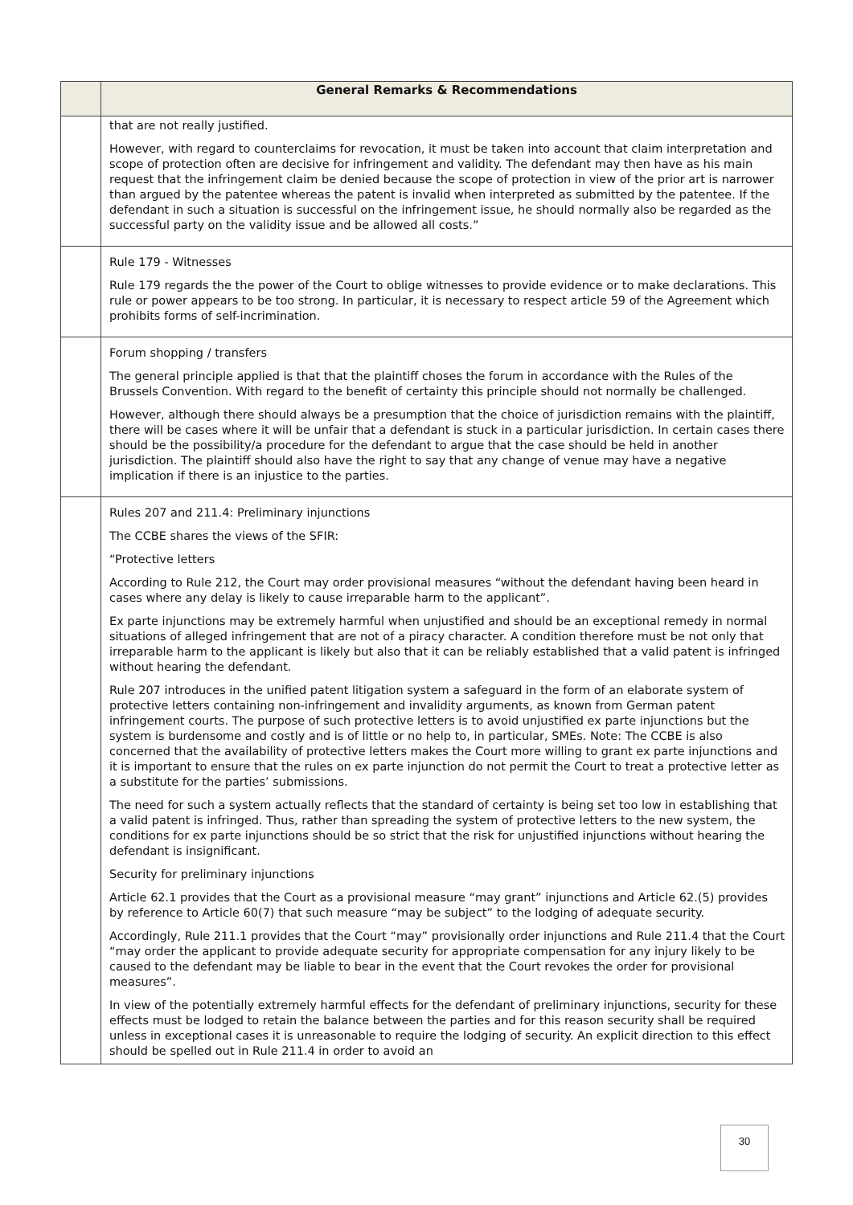| | General Remarks & Recommendations |
| --- | --- |
| | that are not really justified. However, with regard to counterclaims for revocation, it must be taken into account that claim interpretation and scope of protection often are decisive for infringement and validity. The defendant may then have as his main request that the infringement claim be denied because the scope of protection in view of the prior art is narrower than argued by the patentee whereas the patent is invalid when interpreted as submitted by the patentee. If the defendant in such a situation is successful on the infringement issue, he should normally also be regarded as the successful party on the validity issue and be allowed all costs.” |
| | Rule 179 - Witnesses Rule 179 regards the the power of the Court to oblige witnesses to provide evidence or to make declarations. This rule or power appears to be too strong. In particular, it is necessary to respect article 59 of the Agreement which prohibits forms of self-incrimination. |
| | Forum shopping / transfers The general principle applied is that that the plaintiff choses the forum in accordance with the Rules of the Brussels Convention. With regard to the benefit of certainty this principle should not normally be challenged. However, although there should always be a presumption that the choice of jurisdiction remains with the plaintiff, there will be cases where it will be unfair that a defendant is stuck in a particular jurisdiction. In certain cases there should be the possibility/a procedure for the defendant to argue that the case should be held in another jurisdiction. The plaintiff should also have the right to say that any change of venue may have a negative implication if there is an injustice to the parties. |
| | Rules 207 and 211.4: Preliminary injunctions The CCBE shares the views of the SFIR: “Protective letters According to Rule 212, the Court may order provisional measures “without the defendant having been heard in cases where any delay is likely to cause irreparable harm to the applicant”. Ex parte injunctions may be extremely harmful when unjustified and should be an exceptional remedy in normal situations of alleged infringement that are not of a piracy character. A condition therefore must be not only that irreparable harm to the applicant is likely but also that it can be reliably established that a valid patent is infringed without hearing the defendant. Rule 207 introduces in the unified patent litigation system a safeguard in the form of an elaborate system of protective letters containing non-infringement and invalidity arguments, as known from German patent infringement courts. The purpose of such protective letters is to avoid unjustified ex parte injunctions but the system is burdensome and costly and is of little or no help to, in particular, SMEs. Note: The CCBE is also concerned that the availability of protective letters makes the Court more willing to grant ex parte injunctions and it is important to ensure that the rules on ex parte injunction do not permit the Court to treat a protective letter as a substitute for the parties’ submissions. The need for such a system actually reflects that the standard of certainty is being set too low in establishing that a valid patent is infringed. Thus, rather than spreading the system of protective letters to the new system, the conditions for ex parte injunctions should be so strict that the risk for unjustified injunctions without hearing the defendant is insignificant. Security for preliminary injunctions Article 62.1 provides that the Court as a provisional measure “may grant” injunctions and Article 62.(5) provides by reference to Article 60(7) that such measure “may be subject” to the lodging of adequate security. Accordingly, Rule 211.1 provides that the Court “may” provisionally order injunctions and Rule 211.4 that the Court “may order the applicant to provide adequate security for appropriate compensation for any injury likely to be caused to the defendant may be liable to bear in the event that the Court revokes the order for provisional measures”. In view of the potentially extremely harmful effects for the defendant of preliminary injunctions, security for these effects must be lodged to retain the balance between the parties and for this reason security shall be required unless in exceptional cases it is unreasonable to require the lodging of security. An explicit direction to this effect should be spelled out in Rule 211.4 in order to avoid an |
30